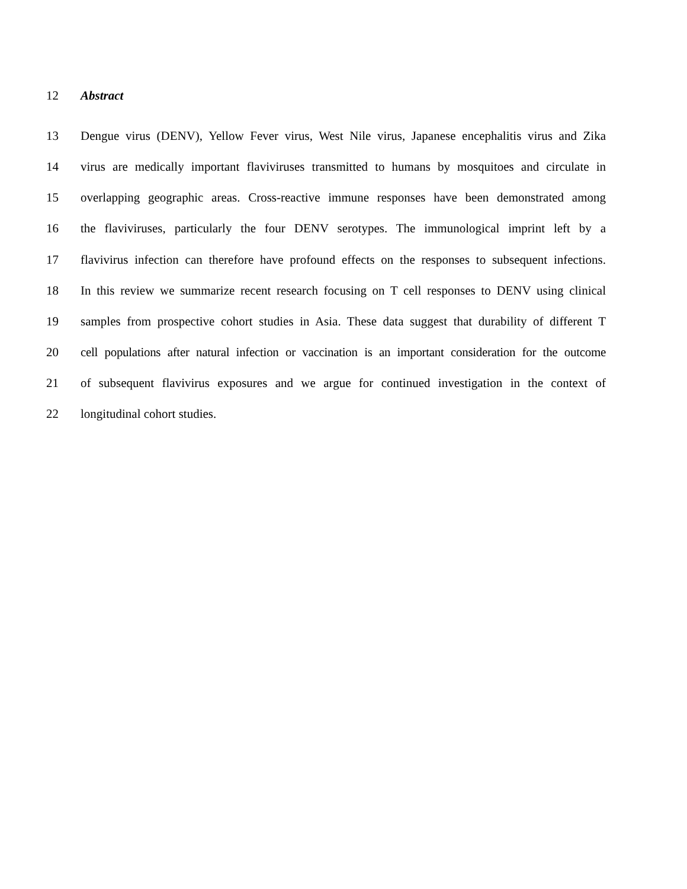12 Abstract
13 Dengue virus (DENV), Yellow Fever virus, West Nile virus, Japanese encephalitis virus and Zika
14 virus are medically important flaviviruses transmitted to humans by mosquitoes and circulate in
15 overlapping geographic areas. Cross-reactive immune responses have been demonstrated among
16 the flaviviruses, particularly the four DENV serotypes. The immunological imprint left by a
17 flavivirus infection can therefore have profound effects on the responses to subsequent infections.
18 In this review we summarize recent research focusing on T cell responses to DENV using clinical
19 samples from prospective cohort studies in Asia. These data suggest that durability of different T
20 cell populations after natural infection or vaccination is an important consideration for the outcome
21 of subsequent flavivirus exposures and we argue for continued investigation in the context of
22 longitudinal cohort studies.